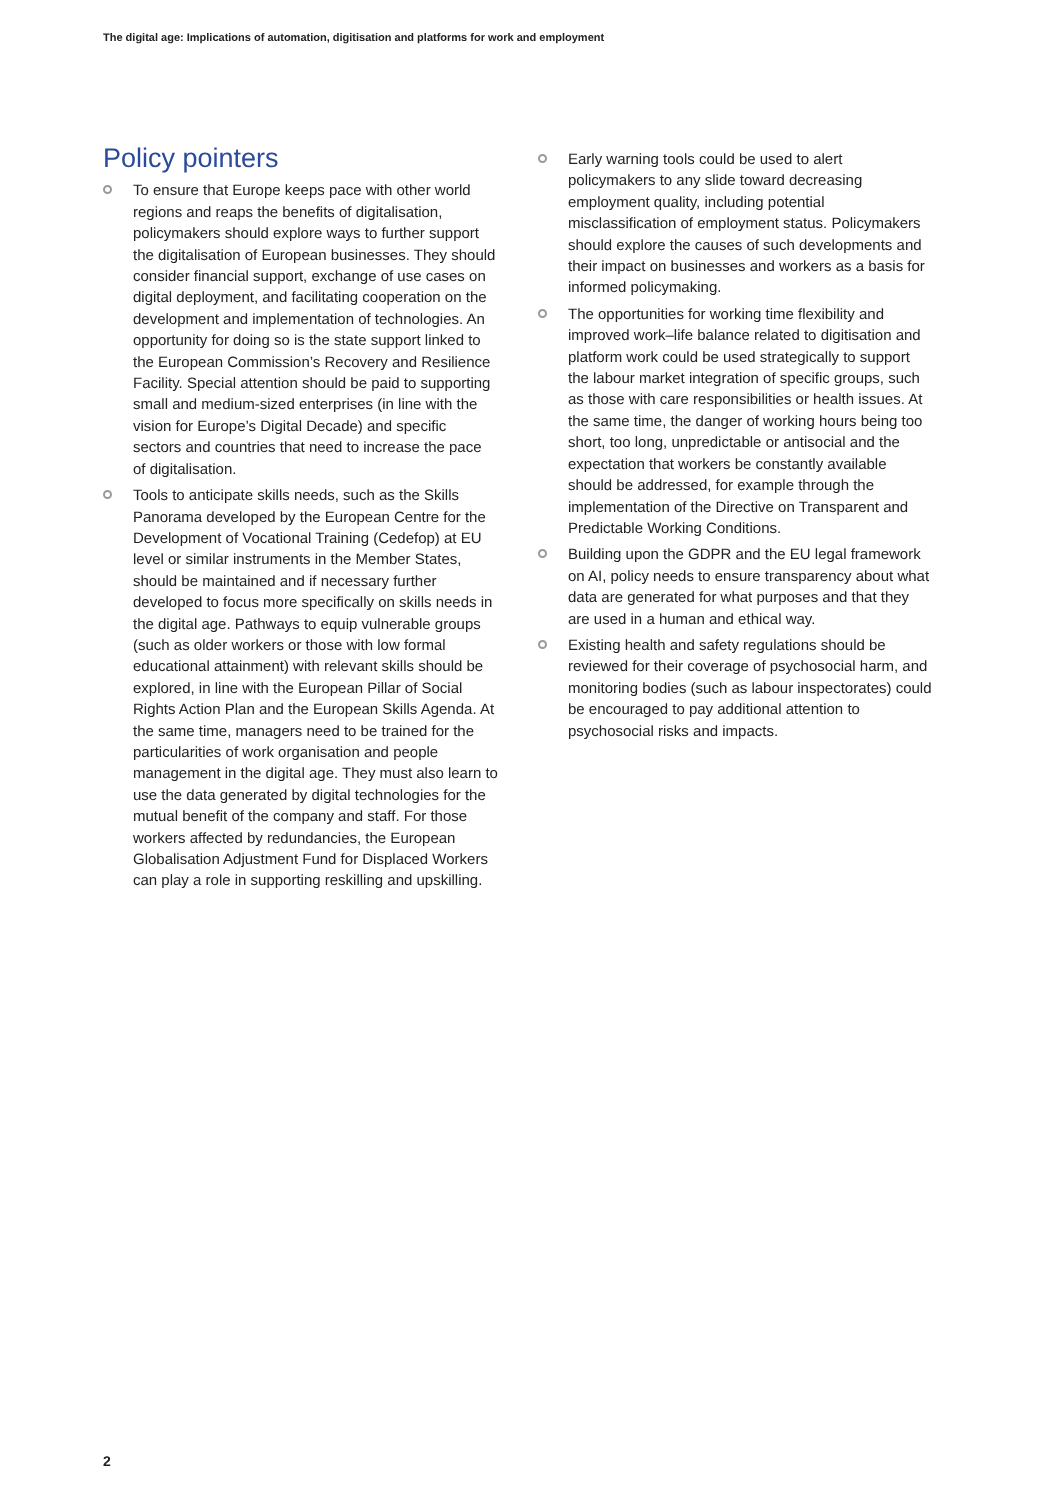The digital age: Implications of automation, digitisation and platforms for work and employment
Policy pointers
To ensure that Europe keeps pace with other world regions and reaps the benefits of digitalisation, policymakers should explore ways to further support the digitalisation of European businesses. They should consider financial support, exchange of use cases on digital deployment, and facilitating cooperation on the development and implementation of technologies. An opportunity for doing so is the state support linked to the European Commission’s Recovery and Resilience Facility. Special attention should be paid to supporting small and medium-sized enterprises (in line with the vision for Europe’s Digital Decade) and specific sectors and countries that need to increase the pace of digitalisation.
Tools to anticipate skills needs, such as the Skills Panorama developed by the European Centre for the Development of Vocational Training (Cedefop) at EU level or similar instruments in the Member States, should be maintained and if necessary further developed to focus more specifically on skills needs in the digital age. Pathways to equip vulnerable groups (such as older workers or those with low formal educational attainment) with relevant skills should be explored, in line with the European Pillar of Social Rights Action Plan and the European Skills Agenda. At the same time, managers need to be trained for the particularities of work organisation and people management in the digital age. They must also learn to use the data generated by digital technologies for the mutual benefit of the company and staff. For those workers affected by redundancies, the European Globalisation Adjustment Fund for Displaced Workers can play a role in supporting reskilling and upskilling.
Early warning tools could be used to alert policymakers to any slide toward decreasing employment quality, including potential misclassification of employment status. Policymakers should explore the causes of such developments and their impact on businesses and workers as a basis for informed policymaking.
The opportunities for working time flexibility and improved work–life balance related to digitisation and platform work could be used strategically to support the labour market integration of specific groups, such as those with care responsibilities or health issues. At the same time, the danger of working hours being too short, too long, unpredictable or antisocial and the expectation that workers be constantly available should be addressed, for example through the implementation of the Directive on Transparent and Predictable Working Conditions.
Building upon the GDPR and the EU legal framework on AI, policy needs to ensure transparency about what data are generated for what purposes and that they are used in a human and ethical way.
Existing health and safety regulations should be reviewed for their coverage of psychosocial harm, and monitoring bodies (such as labour inspectorates) could be encouraged to pay additional attention to psychosocial risks and impacts.
2